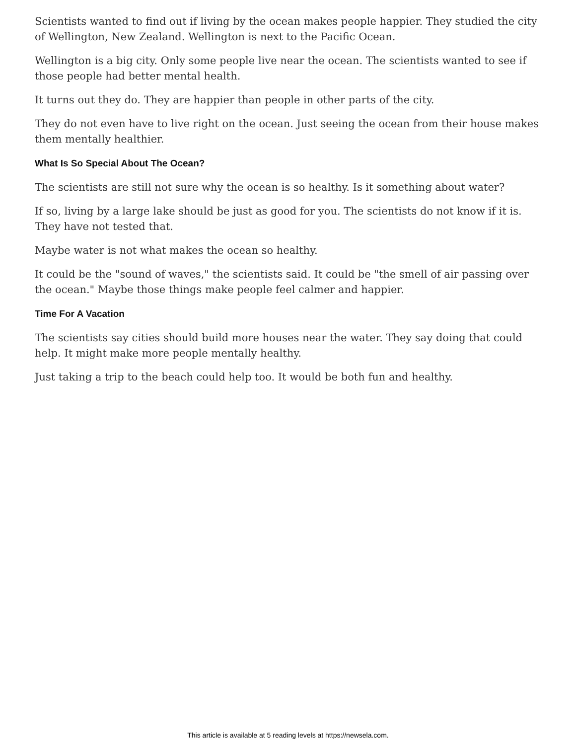Scientists wanted to find out if living by the ocean makes people happier. They studied the city of Wellington, New Zealand. Wellington is next to the Pacific Ocean.
Wellington is a big city. Only some people live near the ocean. The scientists wanted to see if those people had better mental health.
It turns out they do. They are happier than people in other parts of the city.
They do not even have to live right on the ocean. Just seeing the ocean from their house makes them mentally healthier.
What Is So Special About The Ocean?
The scientists are still not sure why the ocean is so healthy. Is it something about water?
If so, living by a large lake should be just as good for you. The scientists do not know if it is. They have not tested that.
Maybe water is not what makes the ocean so healthy.
It could be the "sound of waves," the scientists said. It could be "the smell of air passing over the ocean." Maybe those things make people feel calmer and happier.
Time For A Vacation
The scientists say cities should build more houses near the water. They say doing that could help. It might make more people mentally healthy.
Just taking a trip to the beach could help too. It would be both fun and healthy.
This article is available at 5 reading levels at https://newsela.com.